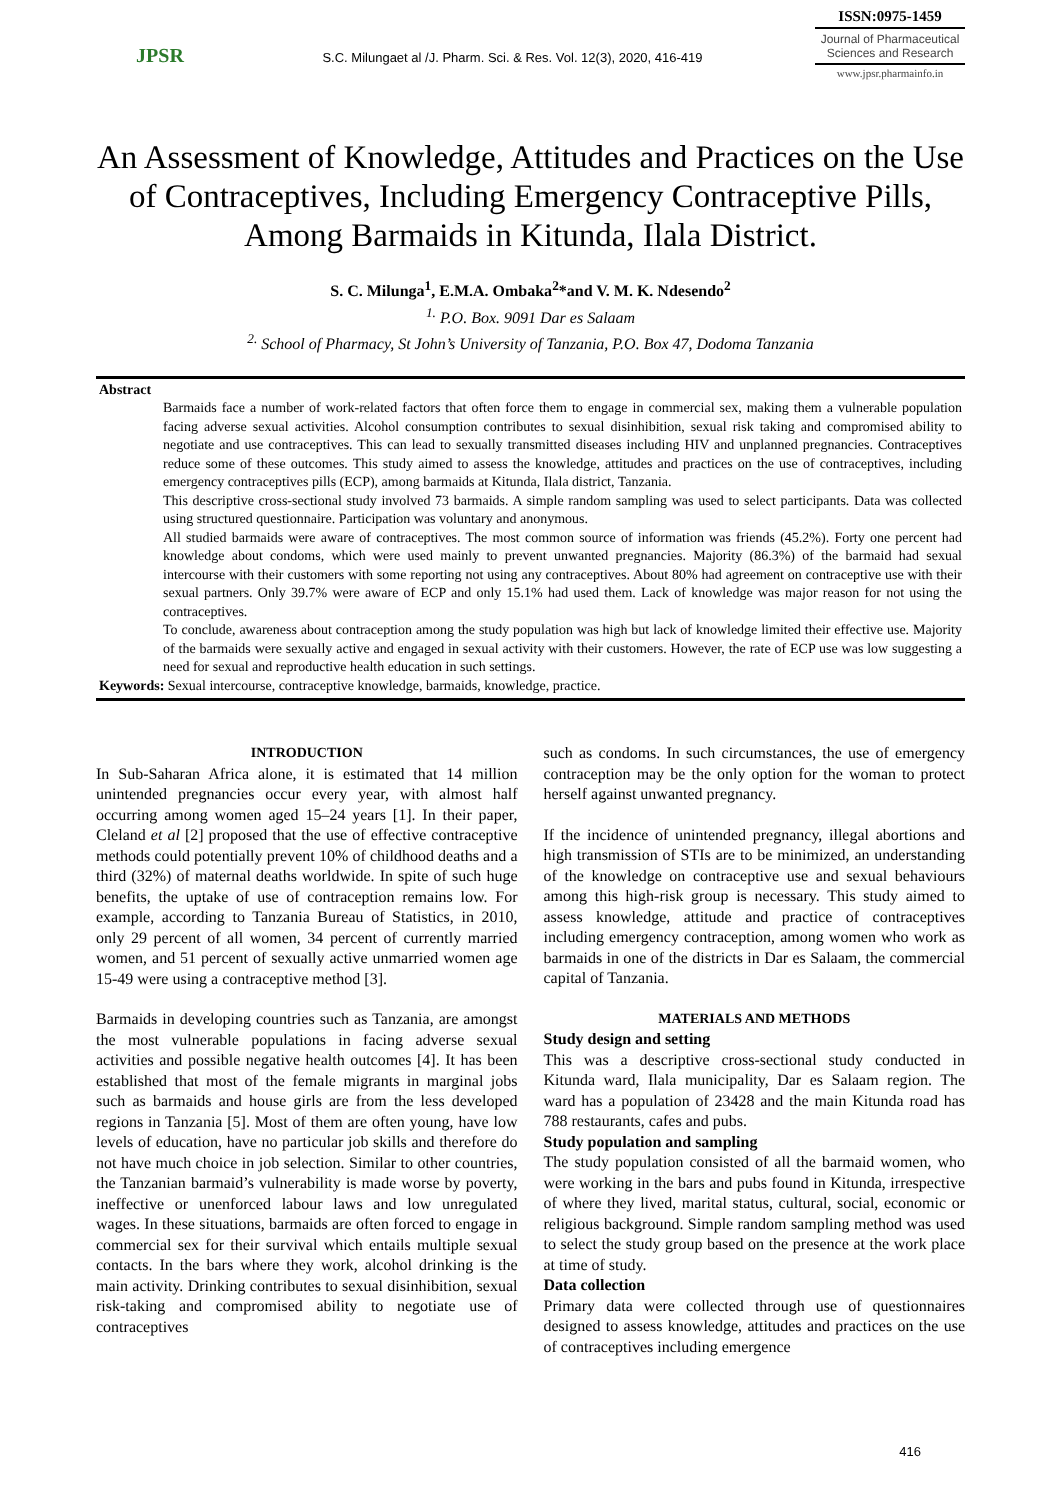JPSR
S.C. Milungaet al /J. Pharm. Sci. & Res. Vol. 12(3), 2020, 416-419
ISSN:0975-1459
Journal of Pharmaceutical Sciences and Research
www.jpsr.pharmainfo.in
An Assessment of Knowledge, Attitudes and Practices on the Use of Contraceptives, Including Emergency Contraceptive Pills, Among Barmaids in Kitunda, Ilala District.
S. C. Milunga<sup>1</sup>, E.M.A. Ombaka<sup>2</sup>*and V. M. K. Ndesendo<sup>2</sup>
<sup>1.</sup> P.O. Box. 9091 Dar es Salaam
<sup>2.</sup> School of Pharmacy, St John’s University of Tanzania, P.O. Box 47, Dodoma Tanzania
Abstract
Barmaids face a number of work-related factors that often force them to engage in commercial sex, making them a vulnerable population facing adverse sexual activities. Alcohol consumption contributes to sexual disinhibition, sexual risk taking and compromised ability to negotiate and use contraceptives. This can lead to sexually transmitted diseases including HIV and unplanned pregnancies. Contraceptives reduce some of these outcomes. This study aimed to assess the knowledge, attitudes and practices on the use of contraceptives, including emergency contraceptives pills (ECP), among barmaids at Kitunda, Ilala district, Tanzania.
This descriptive cross-sectional study involved 73 barmaids. A simple random sampling was used to select participants. Data was collected using structured questionnaire. Participation was voluntary and anonymous.
All studied barmaids were aware of contraceptives. The most common source of information was friends (45.2%). Forty one percent had knowledge about condoms, which were used mainly to prevent unwanted pregnancies. Majority (86.3%) of the barmaid had sexual intercourse with their customers with some reporting not using any contraceptives. About 80% had agreement on contraceptive use with their sexual partners. Only 39.7% were aware of ECP and only 15.1% had used them. Lack of knowledge was major reason for not using the contraceptives.
To conclude, awareness about contraception among the study population was high but lack of knowledge limited their effective use. Majority of the barmaids were sexually active and engaged in sexual activity with their customers. However, the rate of ECP use was low suggesting a need for sexual and reproductive health education in such settings.
Keywords: Sexual intercourse, contraceptive knowledge, barmaids, knowledge, practice.
INTRODUCTION
In Sub-Saharan Africa alone, it is estimated that 14 million unintended pregnancies occur every year, with almost half occurring among women aged 15–24 years [1]. In their paper, Cleland et al [2] proposed that the use of effective contraceptive methods could potentially prevent 10% of childhood deaths and a third (32%) of maternal deaths worldwide. In spite of such huge benefits, the uptake of use of contraception remains low. For example, according to Tanzania Bureau of Statistics, in 2010, only 29 percent of all women, 34 percent of currently married women, and 51 percent of sexually active unmarried women age 15-49 were using a contraceptive method [3].
Barmaids in developing countries such as Tanzania, are amongst the most vulnerable populations in facing adverse sexual activities and possible negative health outcomes [4]. It has been established that most of the female migrants in marginal jobs such as barmaids and house girls are from the less developed regions in Tanzania [5]. Most of them are often young, have low levels of education, have no particular job skills and therefore do not have much choice in job selection. Similar to other countries, the Tanzanian barmaid’s vulnerability is made worse by poverty, ineffective or unenforced labour laws and low unregulated wages. In these situations, barmaids are often forced to engage in commercial sex for their survival which entails multiple sexual contacts. In the bars where they work, alcohol drinking is the main activity. Drinking contributes to sexual disinhibition, sexual risk-taking and compromised ability to negotiate use of contraceptives
such as condoms. In such circumstances, the use of emergency contraception may be the only option for the woman to protect herself against unwanted pregnancy.
If the incidence of unintended pregnancy, illegal abortions and high transmission of STIs are to be minimized, an understanding of the knowledge on contraceptive use and sexual behaviours among this high-risk group is necessary. This study aimed to assess knowledge, attitude and practice of contraceptives including emergency contraception, among women who work as barmaids in one of the districts in Dar es Salaam, the commercial capital of Tanzania.
MATERIALS AND METHODS
Study design and setting
This was a descriptive cross-sectional study conducted in Kitunda ward, Ilala municipality, Dar es Salaam region. The ward has a population of 23428 and the main Kitunda road has 788 restaurants, cafes and pubs.
Study population and sampling
The study population consisted of all the barmaid women, who were working in the bars and pubs found in Kitunda, irrespective of where they lived, marital status, cultural, social, economic or religious background. Simple random sampling method was used to select the study group based on the presence at the work place at time of study.
Data collection
Primary data were collected through use of questionnaires designed to assess knowledge, attitudes and practices on the use of contraceptives including emergence
416